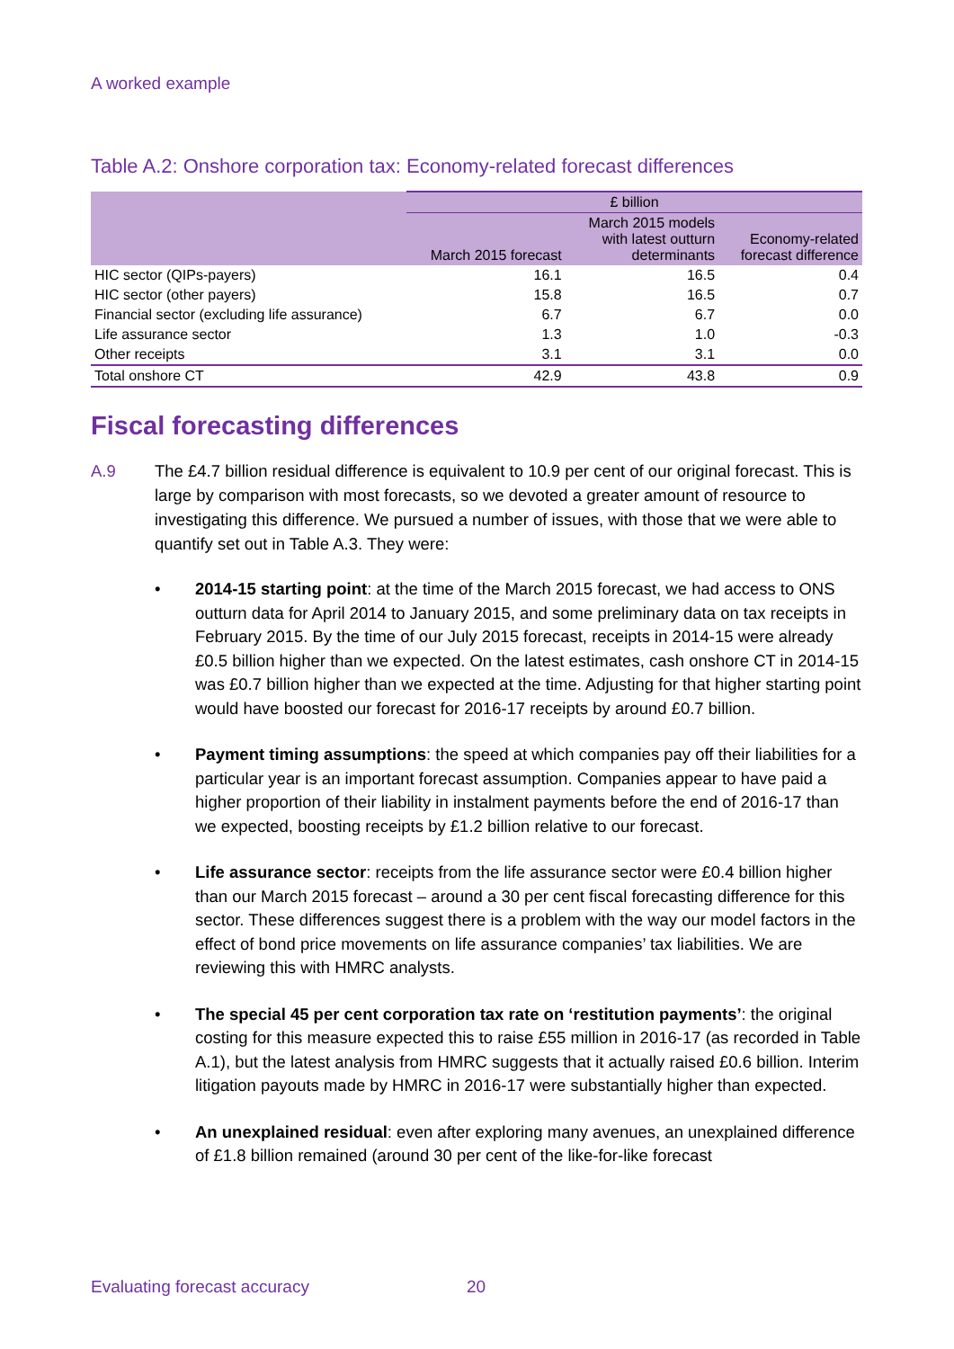A worked example
Table A.2: Onshore corporation tax: Economy-related forecast differences
| | £ billion | | |
| --- | --- | --- | --- |
| | March 2015 forecast | March 2015 models with latest outturn determinants | Economy-related forecast difference |
| HIC sector (QIPs-payers) | 16.1 | 16.5 | 0.4 |
| HIC sector (other payers) | 15.8 | 16.5 | 0.7 |
| Financial sector (excluding life assurance) | 6.7 | 6.7 | 0.0 |
| Life assurance sector | 1.3 | 1.0 | -0.3 |
| Other receipts | 3.1 | 3.1 | 0.0 |
| Total onshore CT | 42.9 | 43.8 | 0.9 |
Fiscal forecasting differences
A.9 The £4.7 billion residual difference is equivalent to 10.9 per cent of our original forecast. This is large by comparison with most forecasts, so we devoted a greater amount of resource to investigating this difference. We pursued a number of issues, with those that we were able to quantify set out in Table A.3. They were:
• 2014-15 starting point: at the time of the March 2015 forecast, we had access to ONS outturn data for April 2014 to January 2015, and some preliminary data on tax receipts in February 2015. By the time of our July 2015 forecast, receipts in 2014-15 were already £0.5 billion higher than we expected. On the latest estimates, cash onshore CT in 2014-15 was £0.7 billion higher than we expected at the time. Adjusting for that higher starting point would have boosted our forecast for 2016-17 receipts by around £0.7 billion.
• Payment timing assumptions: the speed at which companies pay off their liabilities for a particular year is an important forecast assumption. Companies appear to have paid a higher proportion of their liability in instalment payments before the end of 2016-17 than we expected, boosting receipts by £1.2 billion relative to our forecast.
• Life assurance sector: receipts from the life assurance sector were £0.4 billion higher than our March 2015 forecast – around a 30 per cent fiscal forecasting difference for this sector. These differences suggest there is a problem with the way our model factors in the effect of bond price movements on life assurance companies’ tax liabilities. We are reviewing this with HMRC analysts.
• The special 45 per cent corporation tax rate on ‘restitution payments’: the original costing for this measure expected this to raise £55 million in 2016-17 (as recorded in Table A.1), but the latest analysis from HMRC suggests that it actually raised £0.6 billion. Interim litigation payouts made by HMRC in 2016-17 were substantially higher than expected.
• An unexplained residual: even after exploring many avenues, an unexplained difference of £1.8 billion remained (around 30 per cent of the like-for-like forecast
Evaluating forecast accuracy 20